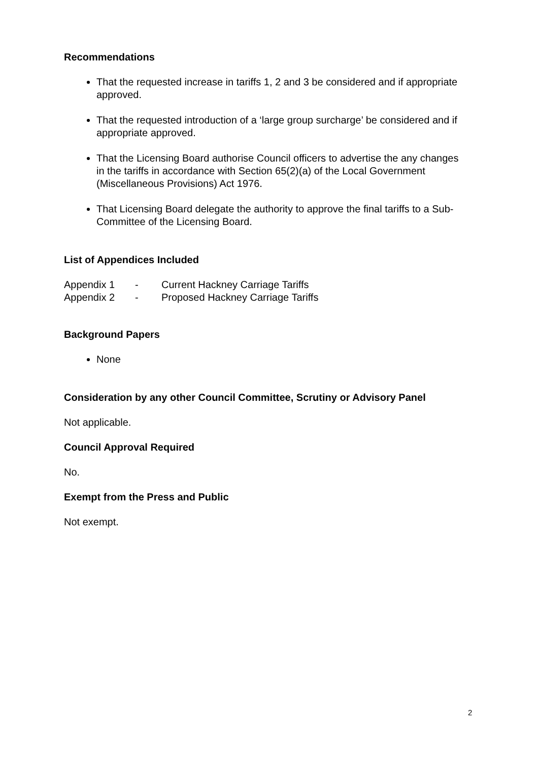Recommendations
That the requested increase in tariffs 1, 2 and 3 be considered and if appropriate approved.
That the requested introduction of a ‘large group surcharge’ be considered and if appropriate approved.
That the Licensing Board authorise Council officers to advertise the any changes in the tariffs in accordance with Section 65(2)(a) of the Local Government (Miscellaneous Provisions) Act 1976.
That Licensing Board delegate the authority to approve the final tariffs to a Sub-Committee of the Licensing Board.
List of Appendices Included
Appendix 1 - Current Hackney Carriage Tariffs
Appendix 2 - Proposed Hackney Carriage Tariffs
Background Papers
None
Consideration by any other Council Committee, Scrutiny or Advisory Panel
Not applicable.
Council Approval Required
No.
Exempt from the Press and Public
Not exempt.
2